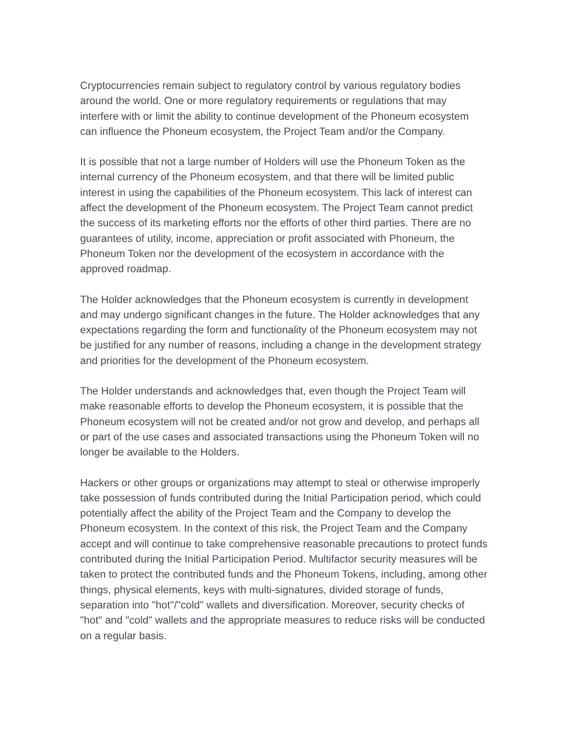Cryptocurrencies remain subject to regulatory control by various regulatory bodies around the world. One or more regulatory requirements or regulations that may interfere with or limit the ability to continue development of the Phoneum ecosystem can influence the Phoneum ecosystem, the Project Team and/or the Company.
It is possible that not a large number of Holders will use the Phoneum Token as the internal currency of the Phoneum ecosystem, and that there will be limited public interest in using the capabilities of the Phoneum ecosystem. This lack of interest can affect the development of the Phoneum ecosystem. The Project Team cannot predict the success of its marketing efforts nor the efforts of other third parties. There are no guarantees of utility, income, appreciation or profit associated with Phoneum, the Phoneum Token nor the development of the ecosystem in accordance with the approved roadmap.
The Holder acknowledges that the Phoneum ecosystem is currently in development and may undergo significant changes in the future. The Holder acknowledges that any expectations regarding the form and functionality of the Phoneum ecosystem may not be justified for any number of reasons, including a change in the development strategy and priorities for the development of the Phoneum ecosystem.
The Holder understands and acknowledges that, even though the Project Team will make reasonable efforts to develop the Phoneum ecosystem, it is possible that the Phoneum ecosystem will not be created and/or not grow and develop, and perhaps all or part of the use cases and associated transactions using the Phoneum Token will no longer be available to the Holders.
Hackers or other groups or organizations may attempt to steal or otherwise improperly take possession of funds contributed during the Initial Participation period, which could potentially affect the ability of the Project Team and the Company to develop the Phoneum ecosystem. In the context of this risk, the Project Team and the Company accept and will continue to take comprehensive reasonable precautions to protect funds contributed during the Initial Participation Period. Multifactor security measures will be taken to protect the contributed funds and the Phoneum Tokens, including, among other things, physical elements, keys with multi-signatures, divided storage of funds, separation into "hot"/"cold" wallets and diversification. Moreover, security checks of "hot" and "cold" wallets and the appropriate measures to reduce risks will be conducted on a regular basis.